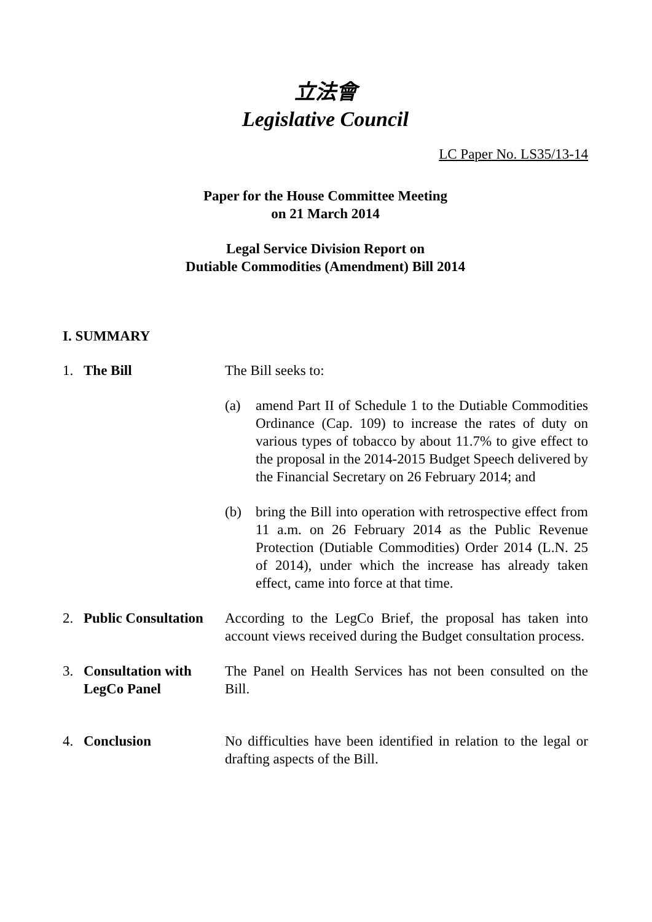立法會
Legislative Council
LC Paper No. LS35/13-14
Paper for the House Committee Meeting
on 21 March 2014
Legal Service Division Report on
Dutiable Commodities (Amendment) Bill 2014
I. SUMMARY
1. The Bill The Bill seeks to:
(a) amend Part II of Schedule 1 to the Dutiable Commodities Ordinance (Cap. 109) to increase the rates of duty on various types of tobacco by about 11.7% to give effect to the proposal in the 2014-2015 Budget Speech delivered by the Financial Secretary on 26 February 2014; and
(b) bring the Bill into operation with retrospective effect from 11 a.m. on 26 February 2014 as the Public Revenue Protection (Dutiable Commodities) Order 2014 (L.N. 25 of 2014), under which the increase has already taken effect, came into force at that time.
2. Public Consultation
According to the LegCo Brief, the proposal has taken into account views received during the Budget consultation process.
3. Consultation with
LegCo Panel
The Panel on Health Services has not been consulted on the Bill.
4. Conclusion No difficulties have been identified in relation to the legal or drafting aspects of the Bill.